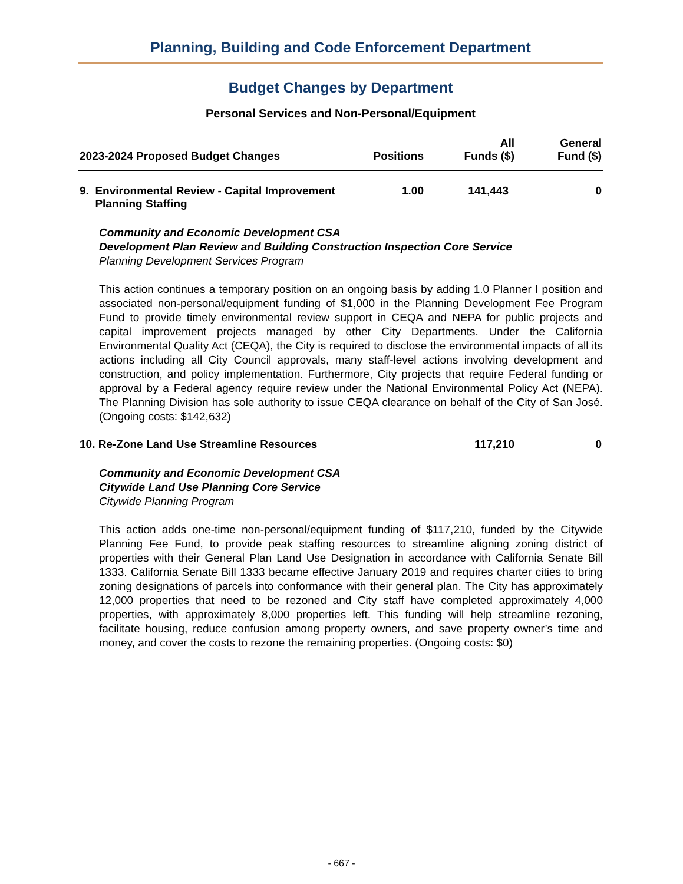Planning, Building and Code Enforcement Department
Budget Changes by Department
Personal Services and Non-Personal/Equipment
| 2023-2024 Proposed Budget Changes | Positions | All Funds ($) | General Fund ($) |
| --- | --- | --- | --- |
| 9. Environmental Review - Capital Improvement Planning Staffing | 1.00 | 141,443 | 0 |
Community and Economic Development CSA
Development Plan Review and Building Construction Inspection Core Service
Planning Development Services Program
This action continues a temporary position on an ongoing basis by adding 1.0 Planner I position and associated non-personal/equipment funding of $1,000 in the Planning Development Fee Program Fund to provide timely environmental review support in CEQA and NEPA for public projects and capital improvement projects managed by other City Departments. Under the California Environmental Quality Act (CEQA), the City is required to disclose the environmental impacts of all its actions including all City Council approvals, many staff-level actions involving development and construction, and policy implementation. Furthermore, City projects that require Federal funding or approval by a Federal agency require review under the National Environmental Policy Act (NEPA). The Planning Division has sole authority to issue CEQA clearance on behalf of the City of San José. (Ongoing costs: $142,632)
| 10. Re-Zone Land Use Streamline Resources | | 117,210 | 0 |
Community and Economic Development CSA
Citywide Land Use Planning Core Service
Citywide Planning Program
This action adds one-time non-personal/equipment funding of $117,210, funded by the Citywide Planning Fee Fund, to provide peak staffing resources to streamline aligning zoning district of properties with their General Plan Land Use Designation in accordance with California Senate Bill 1333. California Senate Bill 1333 became effective January 2019 and requires charter cities to bring zoning designations of parcels into conformance with their general plan. The City has approximately 12,000 properties that need to be rezoned and City staff have completed approximately 4,000 properties, with approximately 8,000 properties left. This funding will help streamline rezoning, facilitate housing, reduce confusion among property owners, and save property owner’s time and money, and cover the costs to rezone the remaining properties. (Ongoing costs: $0)
- 667 -